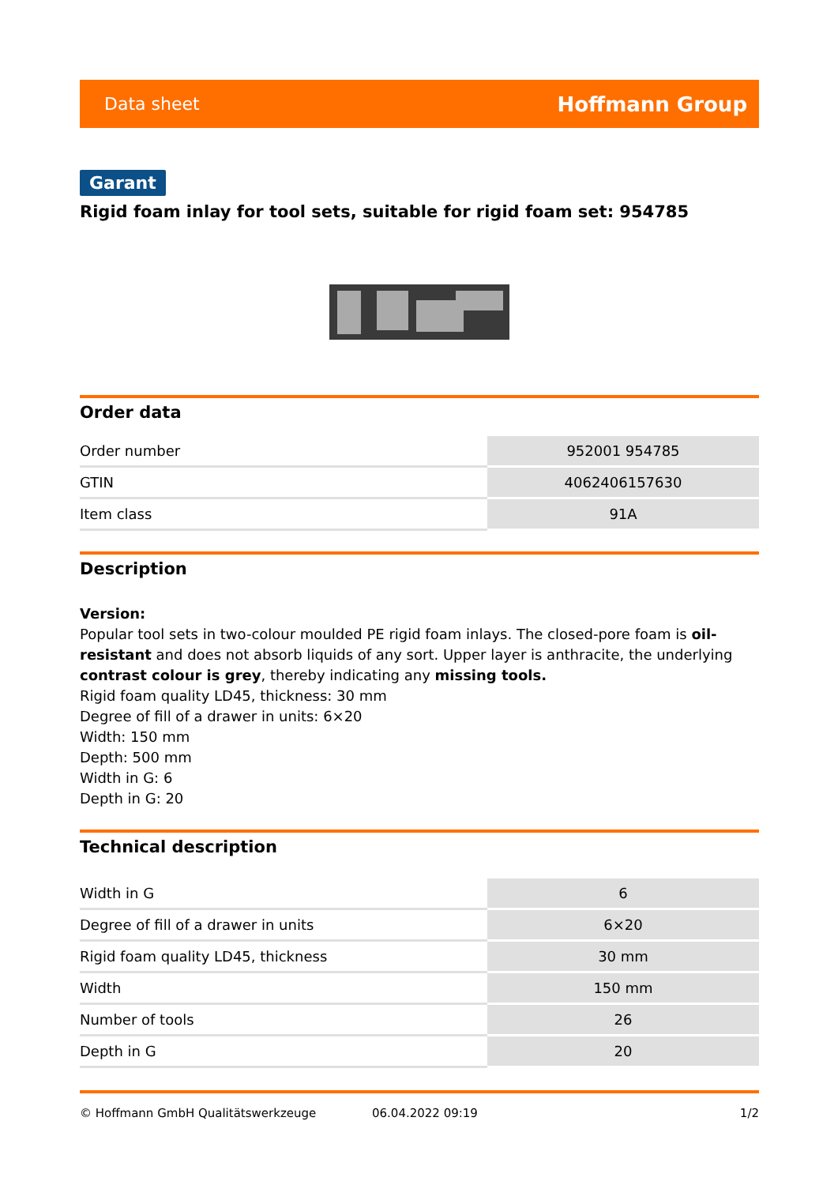Data sheet Hoffmann Group
Garant
Rigid foam inlay for tool sets, suitable for rigid foam set: 954785
Order data
| Order number | 952001 954785 |
| GTIN | 4062406157630 |
| Item class | 91A |
Description
Version:
Popular tool sets in two-colour moulded PE rigid foam inlays. The closed-pore foam is oil-resistant and does not absorb liquids of any sort. Upper layer is anthracite, the underlying contrast colour is grey, thereby indicating any missing tools.
Rigid foam quality LD45, thickness: 30 mm
Degree of fill of a drawer in units: 6×20
Width: 150 mm
Depth: 500 mm
Width in G: 6
Depth in G: 20
Technical description
| Width in G | 6 |
| Degree of fill of a drawer in units | 6×20 |
| Rigid foam quality LD45, thickness | 30 mm |
| Width | 150 mm |
| Number of tools | 26 |
| Depth in G | 20 |
© Hoffmann GmbH Qualitätswerkzeuge 06.04.2022 09:19 1/2